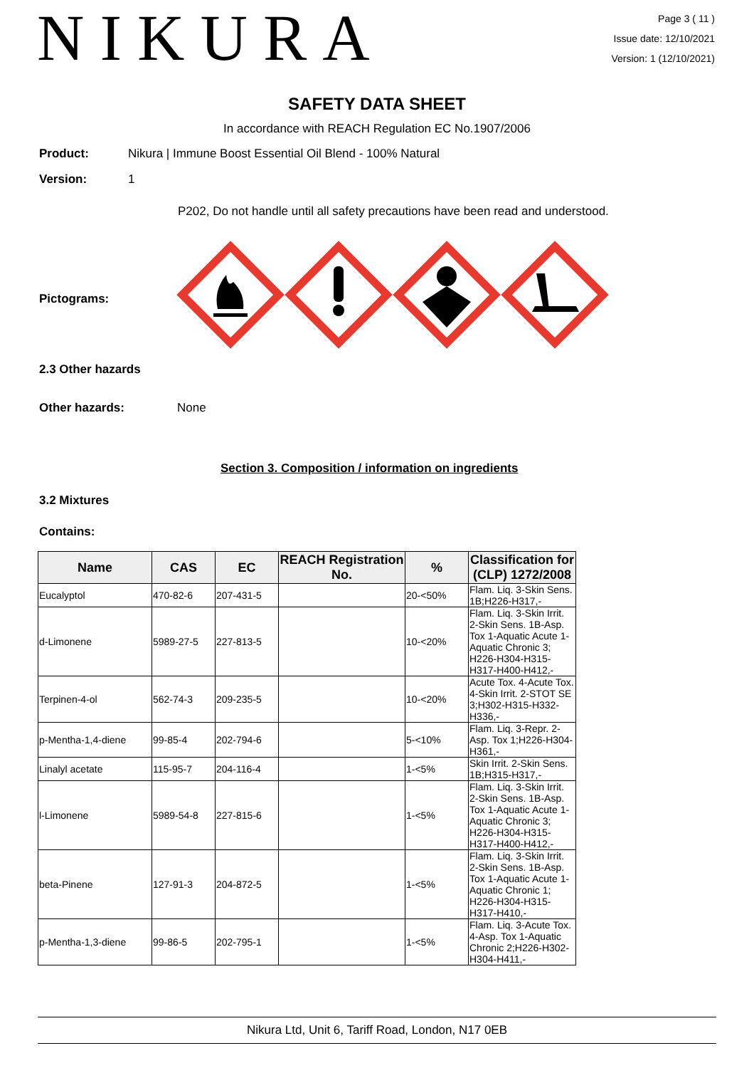NIKURA
Page 3 ( 11 )
Issue date: 12/10/2021
Version: 1 (12/10/2021)
SAFETY DATA SHEET
In accordance with REACH Regulation EC No.1907/2006
Product:
Nikura | Immune Boost Essential Oil Blend - 100% Natural
Version: 1
P202, Do not handle until all safety precautions have been read and understood.
Pictograms:
2.3 Other hazards
Other hazards: None
Section 3. Composition / information on ingredients
3.2 Mixtures
Contains:
| Name | CAS | EC | REACH Registration No. | % | Classification for (CLP) 1272/2008 |
| --- | --- | --- | --- | --- | --- |
| Eucalyptol | 470-82-6 | 207-431-5 | | 20-<50% | Flam. Liq. 3-Skin Sens. 1B;H226-H317,- |
| d-Limonene | 5989-27-5 | 227-813-5 | | 10-<20% | Flam. Liq. 3-Skin Irrit. 2-Skin Sens. 1B-Asp. Tox 1-Aquatic Acute 1-Aquatic Chronic 3; H226-H304-H315-H317-H400-H412,- |
| Terpinen-4-ol | 562-74-3 | 209-235-5 | | 10-<20% | Acute Tox. 4-Acute Tox. 4-Skin Irrit. 2-STOT SE 3;H302-H315-H332-H336,- |
| p-Mentha-1,4-diene | 99-85-4 | 202-794-6 | | 5-<10% | Flam. Liq. 3-Repr. 2-Asp. Tox 1;H226-H304-H361,- |
| Linalyl acetate | 115-95-7 | 204-116-4 | | 1-<5% | Skin Irrit. 2-Skin Sens. 1B;H315-H317,- |
| l-Limonene | 5989-54-8 | 227-815-6 | | 1-<5% | Flam. Liq. 3-Skin Irrit. 2-Skin Sens. 1B-Asp. Tox 1-Aquatic Acute 1-Aquatic Chronic 3; H226-H304-H315-H317-H400-H412,- |
| beta-Pinene | 127-91-3 | 204-872-5 | | 1-<5% | Flam. Liq. 3-Skin Irrit. 2-Skin Sens. 1B-Asp. Tox 1-Aquatic Acute 1-Aquatic Chronic 1; H226-H304-H315-H317-H410,- |
| p-Mentha-1,3-diene | 99-86-5 | 202-795-1 | | 1-<5% | Flam. Liq. 3-Acute Tox. 4-Asp. Tox 1-Aquatic Chronic 2;H226-H302-H304-H411,- |
Nikura Ltd, Unit 6, Tariff Road, London, N17 0EB